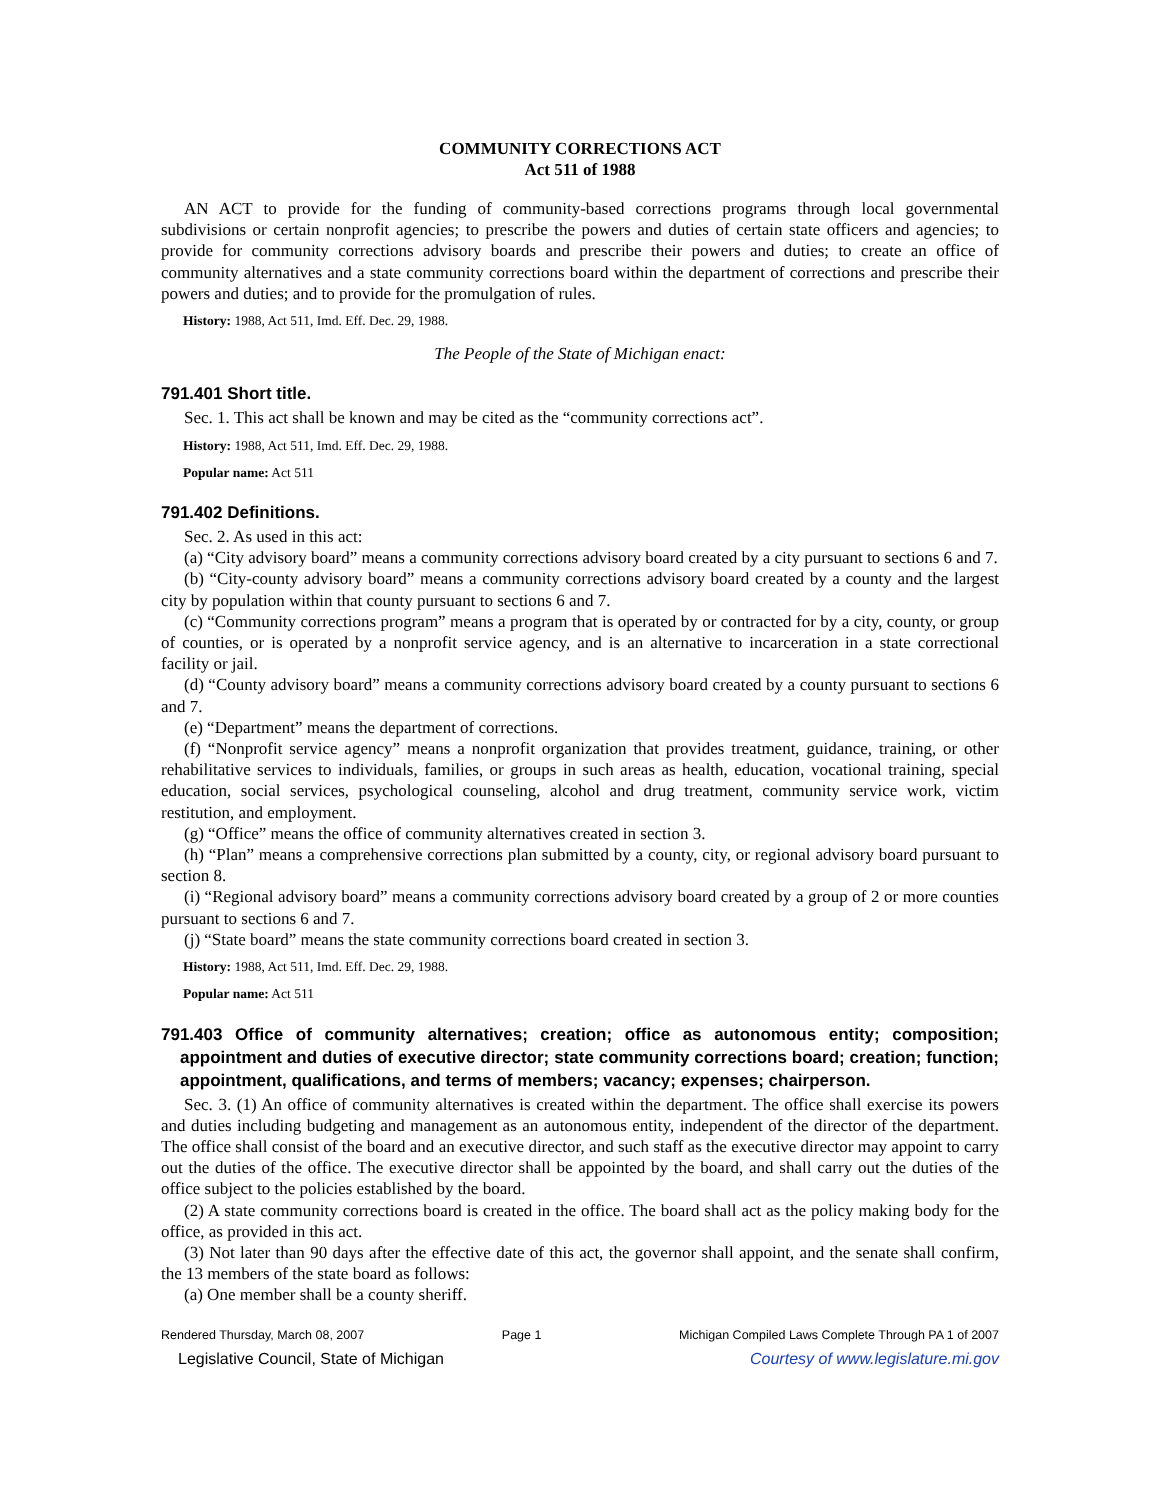COMMUNITY CORRECTIONS ACT
Act 511 of 1988
AN ACT to provide for the funding of community-based corrections programs through local governmental subdivisions or certain nonprofit agencies; to prescribe the powers and duties of certain state officers and agencies; to provide for community corrections advisory boards and prescribe their powers and duties; to create an office of community alternatives and a state community corrections board within the department of corrections and prescribe their powers and duties; and to provide for the promulgation of rules.
History: 1988, Act 511, Imd. Eff. Dec. 29, 1988.
The People of the State of Michigan enact:
791.401 Short title.
Sec. 1. This act shall be known and may be cited as the “community corrections act”.
History: 1988, Act 511, Imd. Eff. Dec. 29, 1988.
Popular name: Act 511
791.402 Definitions.
Sec. 2. As used in this act:
(a) “City advisory board” means a community corrections advisory board created by a city pursuant to sections 6 and 7.
(b) “City-county advisory board” means a community corrections advisory board created by a county and the largest city by population within that county pursuant to sections 6 and 7.
(c) “Community corrections program” means a program that is operated by or contracted for by a city, county, or group of counties, or is operated by a nonprofit service agency, and is an alternative to incarceration in a state correctional facility or jail.
(d) “County advisory board” means a community corrections advisory board created by a county pursuant to sections 6 and 7.
(e) “Department” means the department of corrections.
(f) “Nonprofit service agency” means a nonprofit organization that provides treatment, guidance, training, or other rehabilitative services to individuals, families, or groups in such areas as health, education, vocational training, special education, social services, psychological counseling, alcohol and drug treatment, community service work, victim restitution, and employment.
(g) “Office” means the office of community alternatives created in section 3.
(h) “Plan” means a comprehensive corrections plan submitted by a county, city, or regional advisory board pursuant to section 8.
(i) “Regional advisory board” means a community corrections advisory board created by a group of 2 or more counties pursuant to sections 6 and 7.
(j) “State board” means the state community corrections board created in section 3.
History: 1988, Act 511, Imd. Eff. Dec. 29, 1988.
Popular name: Act 511
791.403 Office of community alternatives; creation; office as autonomous entity; composition; appointment and duties of executive director; state community corrections board; creation; function; appointment, qualifications, and terms of members; vacancy; expenses; chairperson.
Sec. 3. (1) An office of community alternatives is created within the department. The office shall exercise its powers and duties including budgeting and management as an autonomous entity, independent of the director of the department. The office shall consist of the board and an executive director, and such staff as the executive director may appoint to carry out the duties of the office. The executive director shall be appointed by the board, and shall carry out the duties of the office subject to the policies established by the board.
(2) A state community corrections board is created in the office. The board shall act as the policy making body for the office, as provided in this act.
(3) Not later than 90 days after the effective date of this act, the governor shall appoint, and the senate shall confirm, the 13 members of the state board as follows:
(a) One member shall be a county sheriff.
Rendered Thursday, March 08, 2007 Page 1 Michigan Compiled Laws Complete Through PA 1 of 2007
Legislative Council, State of Michigan Courtesy of www.legislature.mi.gov